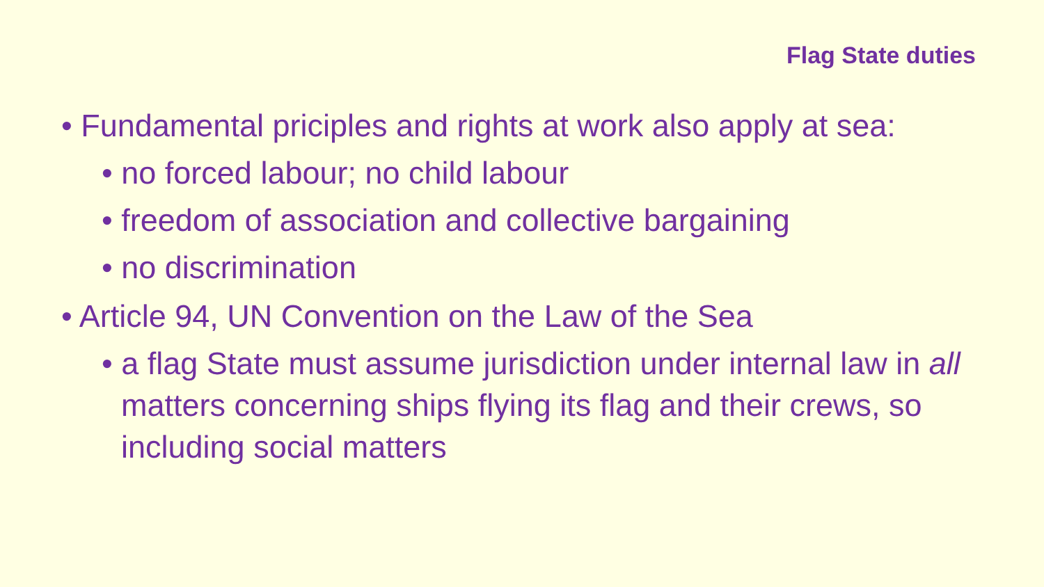Flag State duties
• Fundamental priciples and rights at work also apply at sea:
• no forced labour; no child labour
• freedom of association and collective bargaining
• no discrimination
• Article 94, UN Convention on the Law of the Sea
• a flag State must assume jurisdiction under internal law in all matters concerning ships flying its flag and their crews, so including social matters